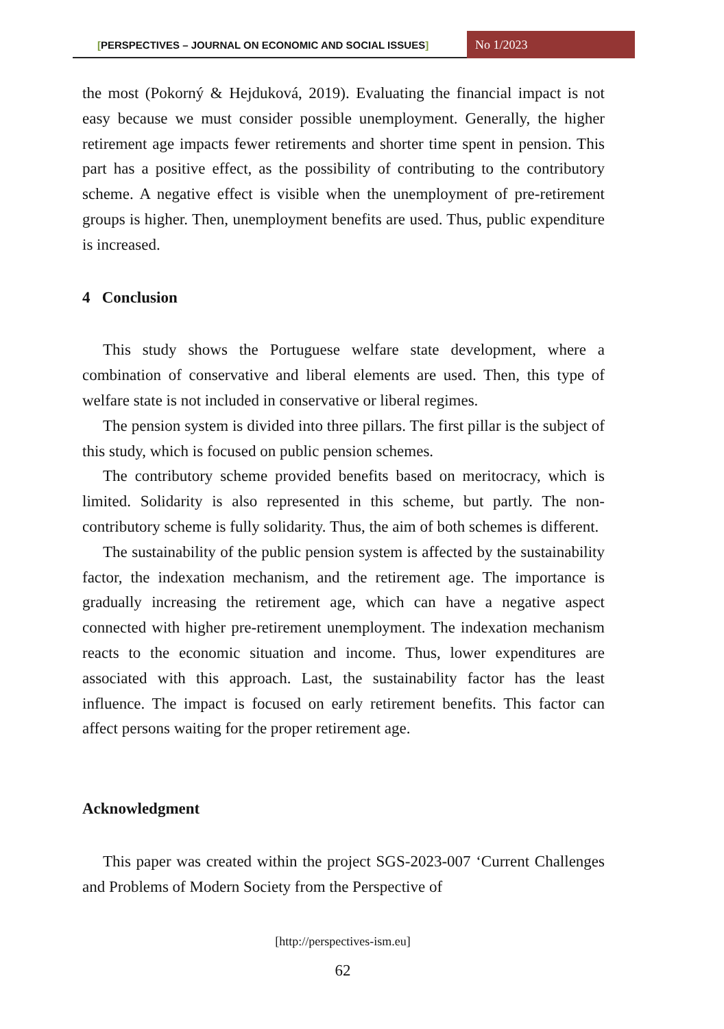[PERSPECTIVES – JOURNAL ON ECONOMIC AND SOCIAL ISSUES]
No 1/2023
the most (Pokorný & Hejduková, 2019). Evaluating the financial impact is not easy because we must consider possible unemployment. Generally, the higher retirement age impacts fewer retirements and shorter time spent in pension. This part has a positive effect, as the possibility of contributing to the contributory scheme. A negative effect is visible when the unemployment of pre-retirement groups is higher. Then, unemployment benefits are used. Thus, public expenditure is increased.
4 Conclusion
This study shows the Portuguese welfare state development, where a combination of conservative and liberal elements are used. Then, this type of welfare state is not included in conservative or liberal regimes.
The pension system is divided into three pillars. The first pillar is the subject of this study, which is focused on public pension schemes.
The contributory scheme provided benefits based on meritocracy, which is limited. Solidarity is also represented in this scheme, but partly. The non-contributory scheme is fully solidarity. Thus, the aim of both schemes is different.
The sustainability of the public pension system is affected by the sustainability factor, the indexation mechanism, and the retirement age. The importance is gradually increasing the retirement age, which can have a negative aspect connected with higher pre-retirement unemployment. The indexation mechanism reacts to the economic situation and income. Thus, lower expenditures are associated with this approach. Last, the sustainability factor has the least influence. The impact is focused on early retirement benefits. This factor can affect persons waiting for the proper retirement age.
Acknowledgment
This paper was created within the project SGS-2023-007 ‘Current Challenges and Problems of Modern Society from the Perspective of
[http://perspectives-ism.eu]
62